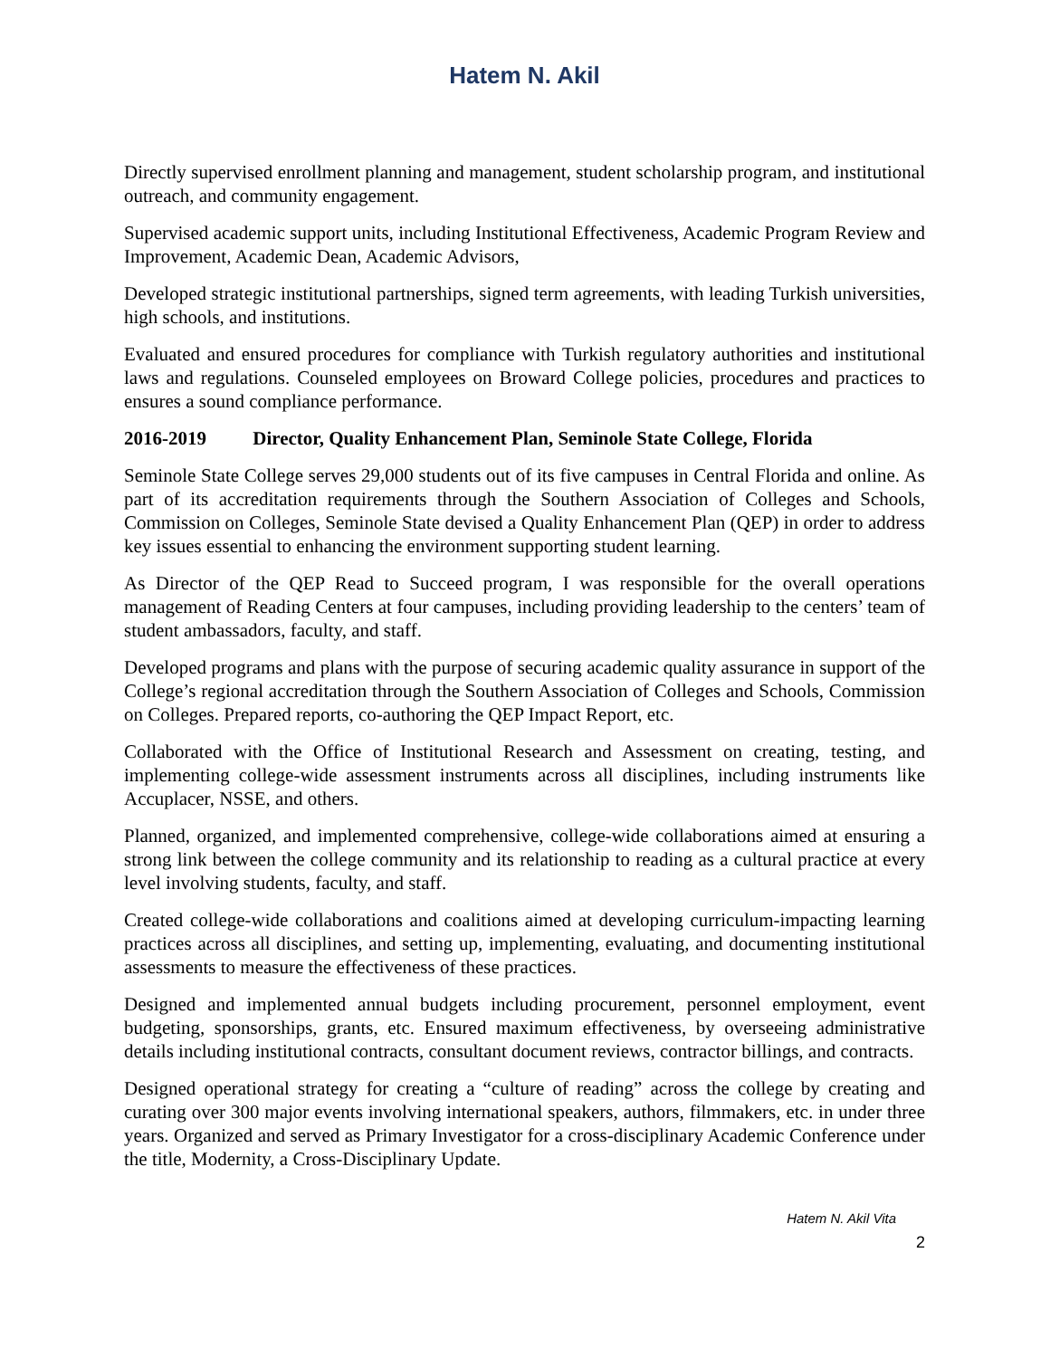Hatem N. Akil
Directly supervised enrollment planning and management, student scholarship program, and institutional outreach, and community engagement.
Supervised academic support units, including Institutional Effectiveness, Academic Program Review and Improvement, Academic Dean, Academic Advisors,
Developed strategic institutional partnerships, signed term agreements, with leading Turkish universities, high schools, and institutions.
Evaluated and ensured procedures for compliance with Turkish regulatory authorities and institutional laws and regulations. Counseled employees on Broward College policies, procedures and practices to ensures a sound compliance performance.
2016-2019 Director, Quality Enhancement Plan, Seminole State College, Florida
Seminole State College serves 29,000 students out of its five campuses in Central Florida and online. As part of its accreditation requirements through the Southern Association of Colleges and Schools, Commission on Colleges, Seminole State devised a Quality Enhancement Plan (QEP) in order to address key issues essential to enhancing the environment supporting student learning.
As Director of the QEP Read to Succeed program, I was responsible for the overall operations management of Reading Centers at four campuses, including providing leadership to the centers’ team of student ambassadors, faculty, and staff.
Developed programs and plans with the purpose of securing academic quality assurance in support of the College’s regional accreditation through the Southern Association of Colleges and Schools, Commission on Colleges. Prepared reports, co-authoring the QEP Impact Report, etc.
Collaborated with the Office of Institutional Research and Assessment on creating, testing, and implementing college-wide assessment instruments across all disciplines, including instruments like Accuplacer, NSSE, and others.
Planned, organized, and implemented comprehensive, college-wide collaborations aimed at ensuring a strong link between the college community and its relationship to reading as a cultural practice at every level involving students, faculty, and staff.
Created college-wide collaborations and coalitions aimed at developing curriculum-impacting learning practices across all disciplines, and setting up, implementing, evaluating, and documenting institutional assessments to measure the effectiveness of these practices.
Designed and implemented annual budgets including procurement, personnel employment, event budgeting, sponsorships, grants, etc. Ensured maximum effectiveness, by overseeing administrative details including institutional contracts, consultant document reviews, contractor billings, and contracts.
Designed operational strategy for creating a “culture of reading” across the college by creating and curating over 300 major events involving international speakers, authors, filmmakers, etc. in under three years. Organized and served as Primary Investigator for a cross-disciplinary Academic Conference under the title, Modernity, a Cross-Disciplinary Update.
Hatem N. Akil Vita
2